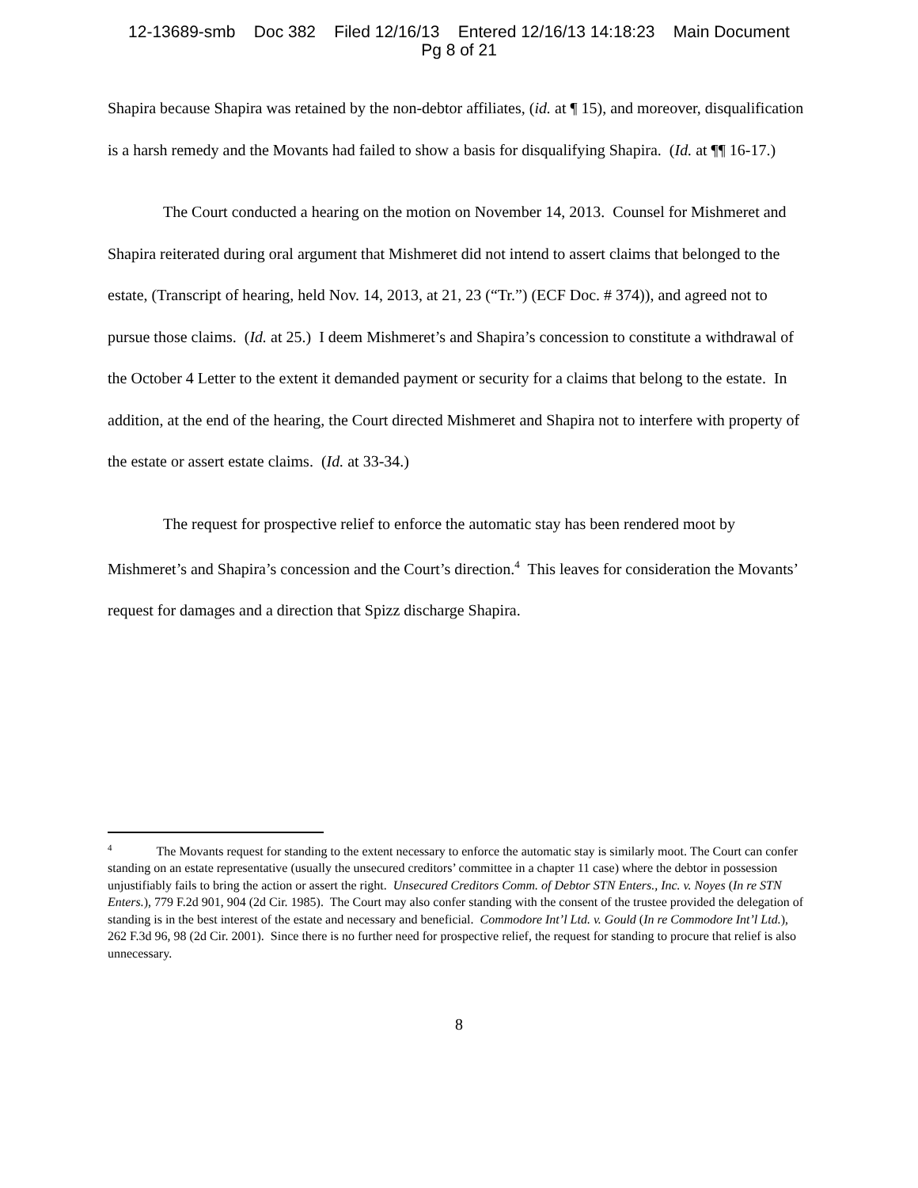12-13689-smb Doc 382 Filed 12/16/13 Entered 12/16/13 14:18:23 Main Document
Pg 8 of 21
Shapira because Shapira was retained by the non-debtor affiliates, (id. at ¶ 15), and moreover, disqualification is a harsh remedy and the Movants had failed to show a basis for disqualifying Shapira. (Id. at ¶¶ 16-17.)
The Court conducted a hearing on the motion on November 14, 2013. Counsel for Mishmeret and Shapira reiterated during oral argument that Mishmeret did not intend to assert claims that belonged to the estate, (Transcript of hearing, held Nov. 14, 2013, at 21, 23 (“Tr.”) (ECF Doc. # 374)), and agreed not to pursue those claims. (Id. at 25.) I deem Mishmeret’s and Shapira’s concession to constitute a withdrawal of the October 4 Letter to the extent it demanded payment or security for a claims that belong to the estate. In addition, at the end of the hearing, the Court directed Mishmeret and Shapira not to interfere with property of the estate or assert estate claims. (Id. at 33-34.)
The request for prospective relief to enforce the automatic stay has been rendered moot by Mishmeret’s and Shapira’s concession and the Court’s direction.<sup>4</sup> This leaves for consideration the Movants’ request for damages and a direction that Spizz discharge Shapira.
<sup>4</sup> The Movants request for standing to the extent necessary to enforce the automatic stay is similarly moot. The Court can confer standing on an estate representative (usually the unsecured creditors’ committee in a chapter 11 case) where the debtor in possession unjustifiably fails to bring the action or assert the right. Unsecured Creditors Comm. of Debtor STN Enters., Inc. v. Noyes (In re STN Enters.), 779 F.2d 901, 904 (2d Cir. 1985). The Court may also confer standing with the consent of the trustee provided the delegation of standing is in the best interest of the estate and necessary and beneficial. Commodore Int’l Ltd. v. Gould (In re Commodore Int’l Ltd.), 262 F.3d 96, 98 (2d Cir. 2001). Since there is no further need for prospective relief, the request for standing to procure that relief is also unnecessary.
8